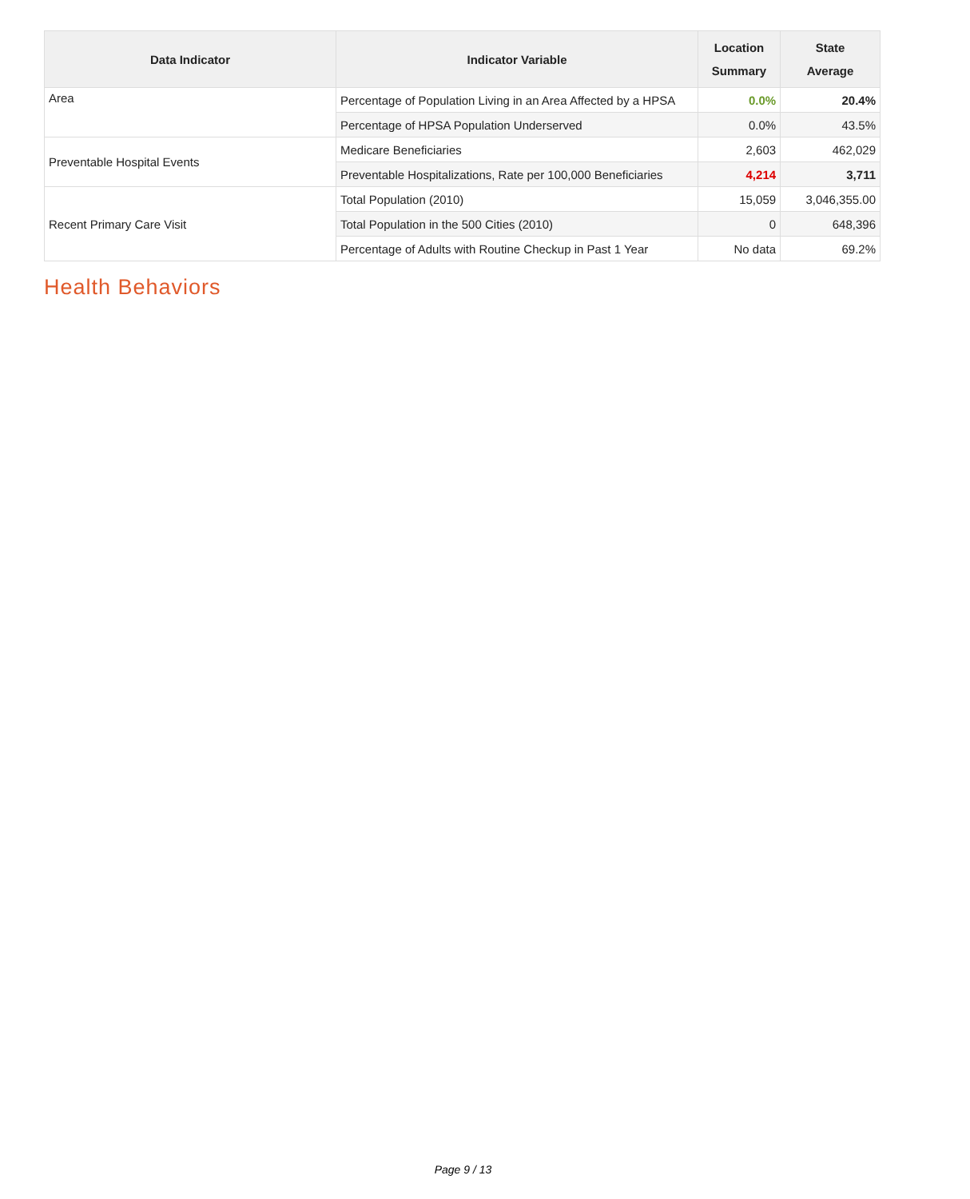| Data Indicator | Indicator Variable | Location Summary | State Average |
| --- | --- | --- | --- |
| Area | Percentage of Population Living in an Area Affected by a HPSA | 0.0% | 20.4% |
| | Percentage of HPSA Population Underserved | 0.0% | 43.5% |
| Preventable Hospital Events | Medicare Beneficiaries | 2,603 | 462,029 |
| | Preventable Hospitalizations, Rate per 100,000 Beneficiaries | 4,214 | 3,711 |
| Recent Primary Care Visit | Total Population (2010) | 15,059 | 3,046,355.00 |
| | Total Population in the 500 Cities (2010) | 0 | 648,396 |
| | Percentage of Adults with Routine Checkup in Past 1 Year | No data | 69.2% |
Health Behaviors
Page 9 / 13